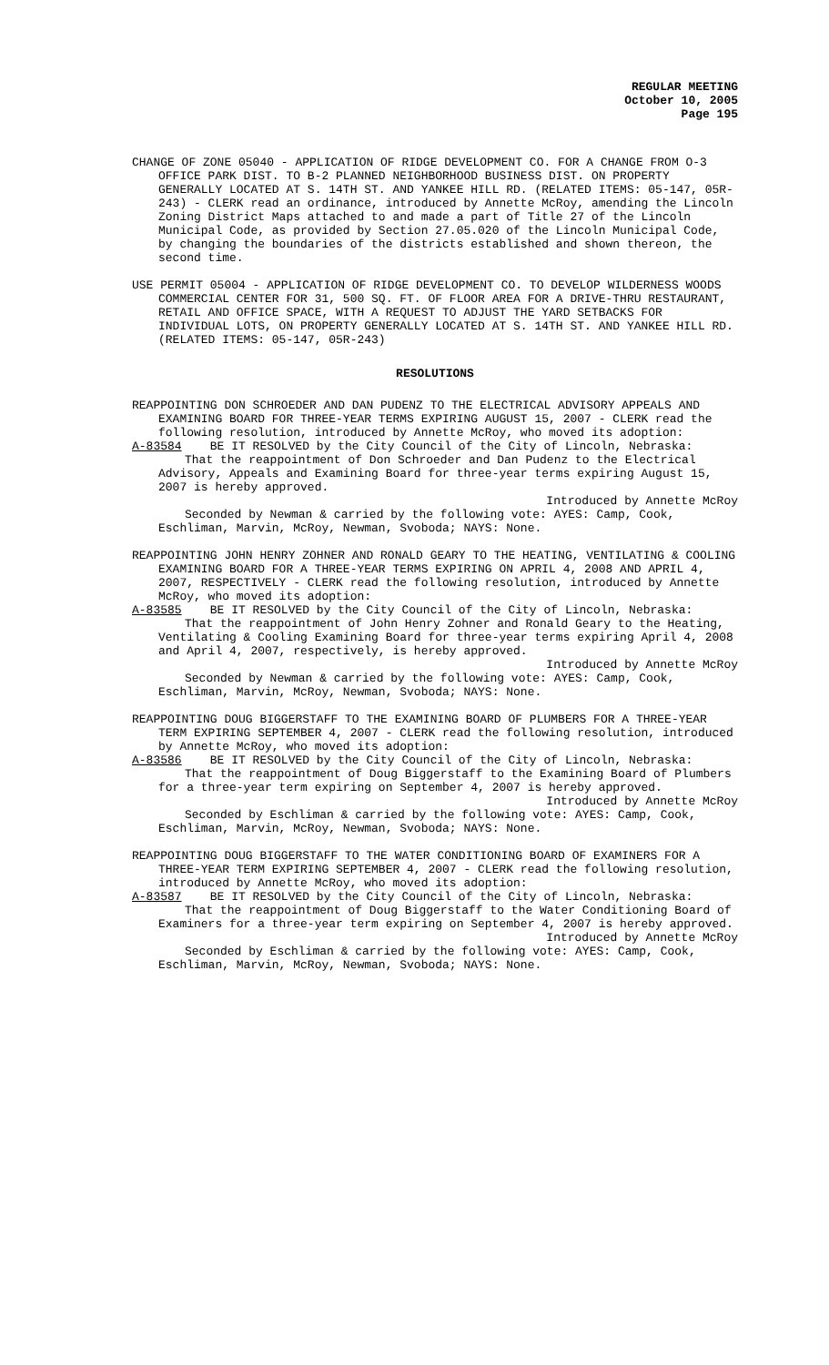REGULAR MEETING
October 10, 2005
Page 195
CHANGE OF ZONE 05040 - APPLICATION OF RIDGE DEVELOPMENT CO. FOR A CHANGE FROM O-3 OFFICE PARK DIST. TO B-2 PLANNED NEIGHBORHOOD BUSINESS DIST. ON PROPERTY GENERALLY LOCATED AT S. 14TH ST. AND YANKEE HILL RD. (RELATED ITEMS: 05-147, 05R-243) - CLERK read an ordinance, introduced by Annette McRoy, amending the Lincoln Zoning District Maps attached to and made a part of Title 27 of the Lincoln Municipal Code, as provided by Section 27.05.020 of the Lincoln Municipal Code, by changing the boundaries of the districts established and shown thereon, the second time.
USE PERMIT 05004 - APPLICATION OF RIDGE DEVELOPMENT CO. TO DEVELOP WILDERNESS WOODS COMMERCIAL CENTER FOR 31, 500 SQ. FT. OF FLOOR AREA FOR A DRIVE-THRU RESTAURANT, RETAIL AND OFFICE SPACE, WITH A REQUEST TO ADJUST THE YARD SETBACKS FOR INDIVIDUAL LOTS, ON PROPERTY GENERALLY LOCATED AT S. 14TH ST. AND YANKEE HILL RD. (RELATED ITEMS: 05-147, 05R-243)
RESOLUTIONS
REAPPOINTING DON SCHROEDER AND DAN PUDENZ TO THE ELECTRICAL ADVISORY APPEALS AND EXAMINING BOARD FOR THREE-YEAR TERMS EXPIRING AUGUST 15, 2007 - CLERK read the following resolution, introduced by Annette McRoy, who moved its adoption:
A-83584 BE IT RESOLVED by the City Council of the City of Lincoln, Nebraska:
That the reappointment of Don Schroeder and Dan Pudenz to the Electrical Advisory, Appeals and Examining Board for three-year terms expiring August 15, 2007 is hereby approved.
Introduced by Annette McRoy
Seconded by Newman & carried by the following vote: AYES: Camp, Cook, Eschliman, Marvin, McRoy, Newman, Svoboda; NAYS: None.
REAPPOINTING JOHN HENRY ZOHNER AND RONALD GEARY TO THE HEATING, VENTILATING & COOLING EXAMINING BOARD FOR A THREE-YEAR TERMS EXPIRING ON APRIL 4, 2008 AND APRIL 4, 2007, RESPECTIVELY - CLERK read the following resolution, introduced by Annette McRoy, who moved its adoption:
A-83585 BE IT RESOLVED by the City Council of the City of Lincoln, Nebraska:
That the reappointment of John Henry Zohner and Ronald Geary to the Heating, Ventilating & Cooling Examining Board for three-year terms expiring April 4, 2008 and April 4, 2007, respectively, is hereby approved.
Introduced by Annette McRoy
Seconded by Newman & carried by the following vote: AYES: Camp, Cook, Eschliman, Marvin, McRoy, Newman, Svoboda; NAYS: None.
REAPPOINTING DOUG BIGGERSTAFF TO THE EXAMINING BOARD OF PLUMBERS FOR A THREE-YEAR TERM EXPIRING SEPTEMBER 4, 2007 - CLERK read the following resolution, introduced by Annette McRoy, who moved its adoption:
A-83586 BE IT RESOLVED by the City Council of the City of Lincoln, Nebraska:
That the reappointment of Doug Biggerstaff to the Examining Board of Plumbers for a three-year term expiring on September 4, 2007 is hereby approved.
Introduced by Annette McRoy
Seconded by Eschliman & carried by the following vote: AYES: Camp, Cook, Eschliman, Marvin, McRoy, Newman, Svoboda; NAYS: None.
REAPPOINTING DOUG BIGGERSTAFF TO THE WATER CONDITIONING BOARD OF EXAMINERS FOR A THREE-YEAR TERM EXPIRING SEPTEMBER 4, 2007 - CLERK read the following resolution, introduced by Annette McRoy, who moved its adoption:
A-83587 BE IT RESOLVED by the City Council of the City of Lincoln, Nebraska:
That the reappointment of Doug Biggerstaff to the Water Conditioning Board of Examiners for a three-year term expiring on September 4, 2007 is hereby approved.
Introduced by Annette McRoy
Seconded by Eschliman & carried by the following vote: AYES: Camp, Cook, Eschliman, Marvin, McRoy, Newman, Svoboda; NAYS: None.